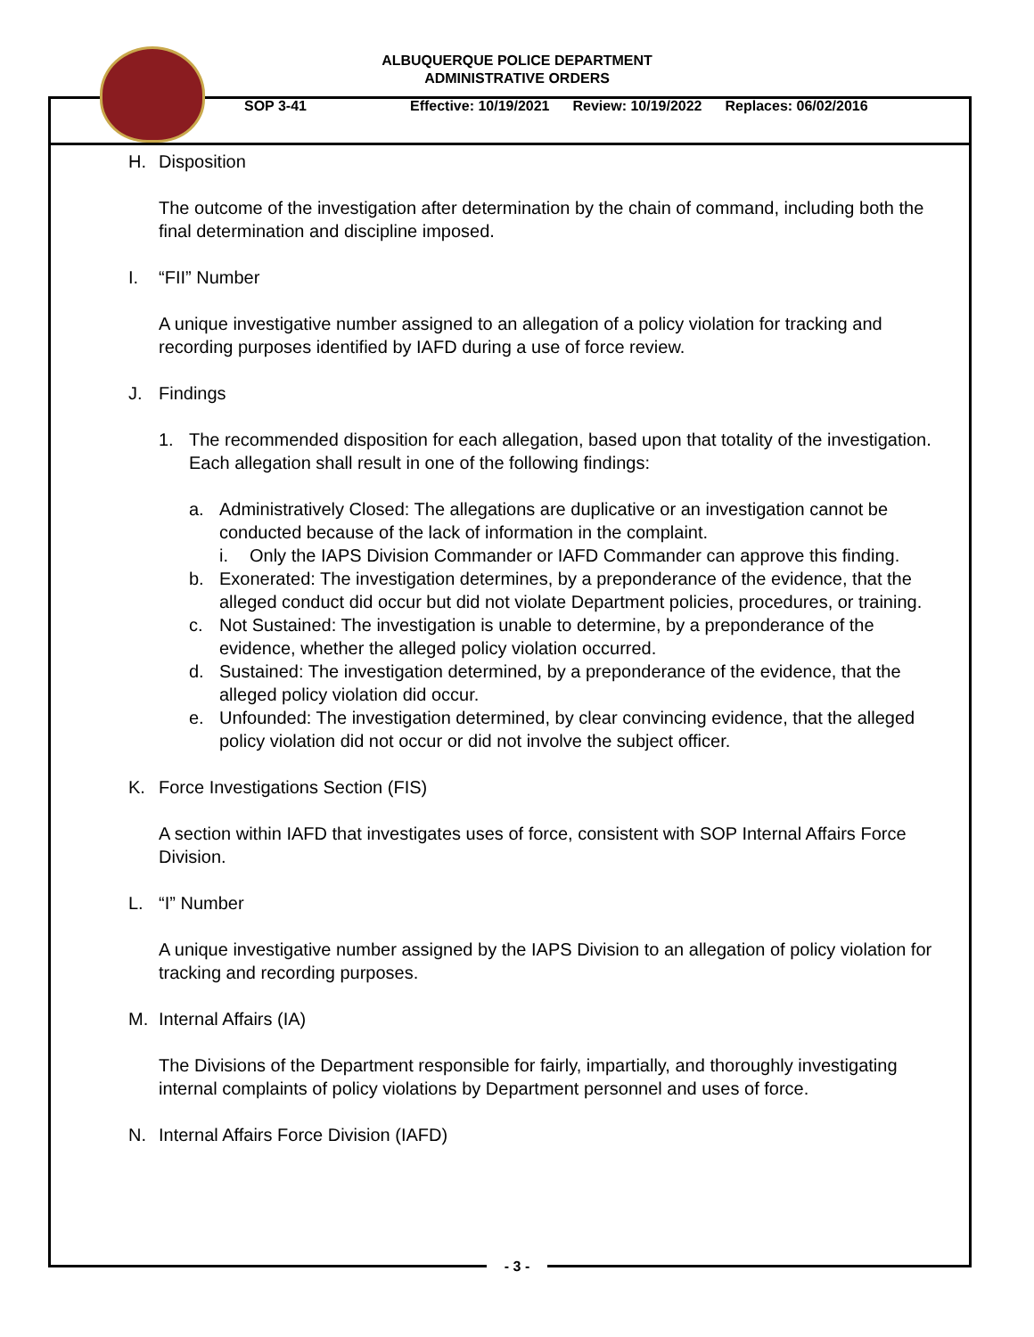ALBUQUERQUE POLICE DEPARTMENT
ADMINISTRATIVE ORDERS
SOP 3-41 Effective: 10/19/2021 Review: 10/19/2022 Replaces: 06/02/2016
H. Disposition
The outcome of the investigation after determination by the chain of command, including both the final determination and discipline imposed.
I. “FII” Number
A unique investigative number assigned to an allegation of a policy violation for tracking and recording purposes identified by IAFD during a use of force review.
J. Findings
1. The recommended disposition for each allegation, based upon that totality of the investigation. Each allegation shall result in one of the following findings:
a. Administratively Closed: The allegations are duplicative or an investigation cannot be conducted because of the lack of information in the complaint.
i. Only the IAPS Division Commander or IAFD Commander can approve this finding.
b. Exonerated: The investigation determines, by a preponderance of the evidence, that the alleged conduct did occur but did not violate Department policies, procedures, or training.
c. Not Sustained: The investigation is unable to determine, by a preponderance of the evidence, whether the alleged policy violation occurred.
d. Sustained: The investigation determined, by a preponderance of the evidence, that the alleged policy violation did occur.
e. Unfounded: The investigation determined, by clear convincing evidence, that the alleged policy violation did not occur or did not involve the subject officer.
K. Force Investigations Section (FIS)
A section within IAFD that investigates uses of force, consistent with SOP Internal Affairs Force Division.
L. “I” Number
A unique investigative number assigned by the IAPS Division to an allegation of policy violation for tracking and recording purposes.
M. Internal Affairs (IA)
The Divisions of the Department responsible for fairly, impartially, and thoroughly investigating internal complaints of policy violations by Department personnel and uses of force.
N. Internal Affairs Force Division (IAFD)
- 3 -